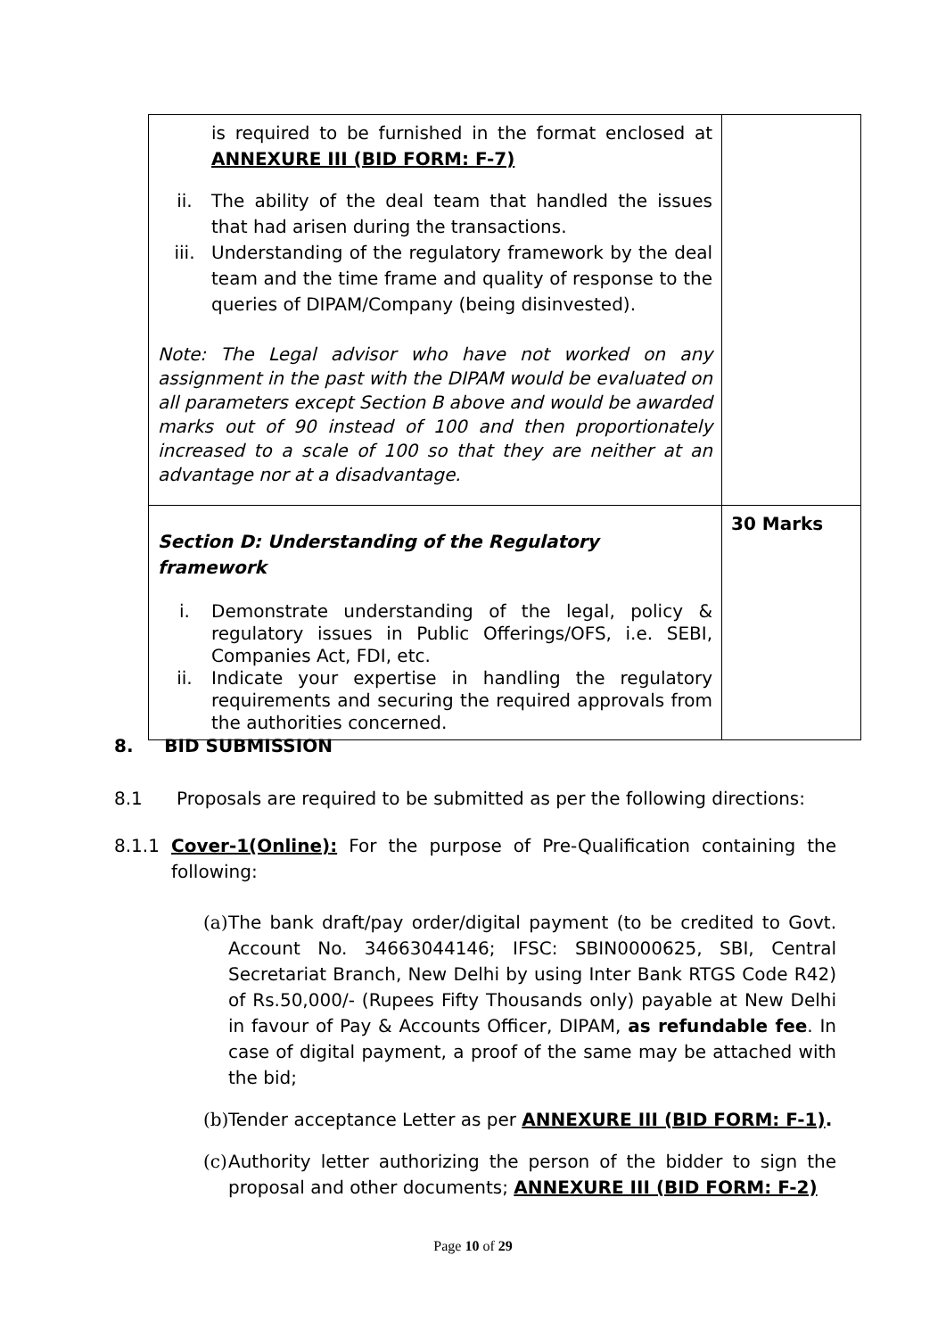| is required to be furnished in the format enclosed at ANNEXURE III (BID FORM: F-7) ii. The ability of the deal team that handled the issues that had arisen during the transactions. iii. Understanding of the regulatory framework by the deal team and the time frame and quality of response to the queries of DIPAM/Company (being disinvested). Note: The Legal advisor who have not worked on any assignment in the past with the DIPAM would be evaluated on all parameters except Section B above and would be awarded marks out of 90 instead of 100 and then proportionately increased to a scale of 100 so that they are neither at an advantage nor at a disadvantage. | |
| Section D: Understanding of the Regulatory framework i. Demonstrate understanding of the legal, policy & regulatory issues in Public Offerings/OFS, i.e. SEBI, Companies Act, FDI, etc. ii. Indicate your expertise in handling the regulatory requirements and securing the required approvals from the authorities concerned. | 30 Marks |
8. BID SUBMISSION
8.1 Proposals are required to be submitted as per the following directions:
8.1.1 Cover-1(Online): For the purpose of Pre-Qualification containing the following:
(a)
The bank draft/pay order/digital payment (to be credited to Govt. Account No. 34663044146; IFSC: SBIN0000625, SBI, Central Secretariat Branch, New Delhi by using Inter Bank RTGS Code R42) of Rs.50,000/- (Rupees Fifty Thousands only) payable at New Delhi in favour of Pay & Accounts Officer, DIPAM, as refundable fee. In case of digital payment, a proof of the same may be attached with the bid;
(b)
Tender acceptance Letter as per ANNEXURE III (BID FORM: F-1).
(c)
Authority letter authorizing the person of the bidder to sign the proposal and other documents; ANNEXURE III (BID FORM: F-2)
Page 10 of 29